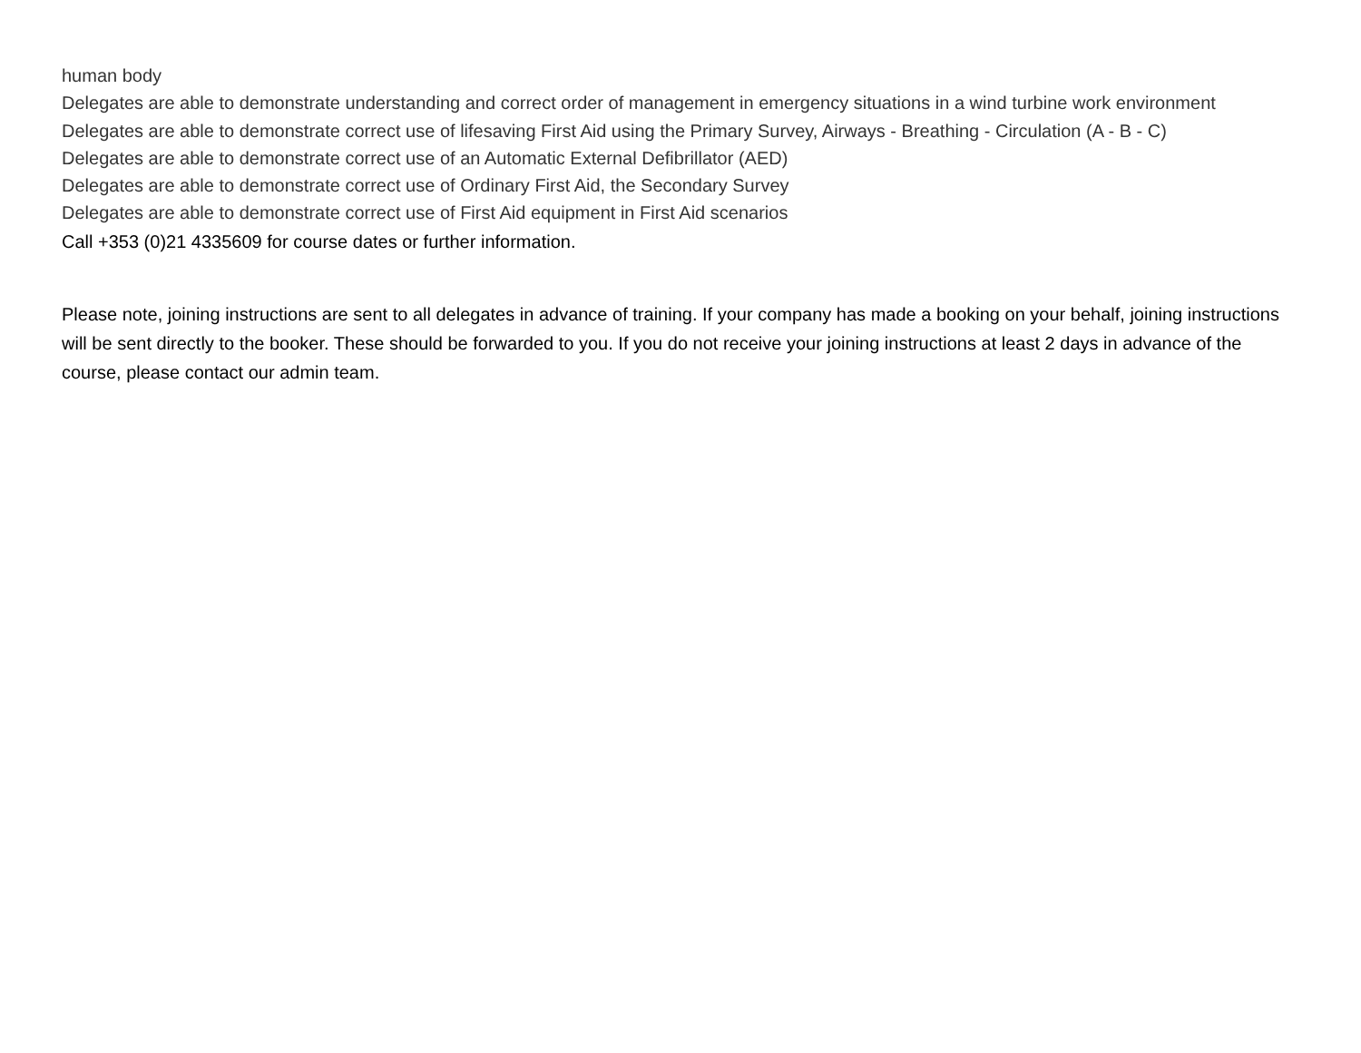human body
Delegates are able to demonstrate understanding and correct order of management in emergency situations in a wind turbine work environment
Delegates are able to demonstrate correct use of lifesaving First Aid using the Primary Survey, Airways - Breathing - Circulation (A - B - C)
Delegates are able to demonstrate correct use of an Automatic External Defibrillator (AED)
Delegates are able to demonstrate correct use of Ordinary First Aid, the Secondary Survey
Delegates are able to demonstrate correct use of First Aid equipment in First Aid scenarios
Call +353 (0)21 4335609 for course dates or further information.
Please note, joining instructions are sent to all delegates in advance of training. If your company has made a booking on your behalf, joining instructions will be sent directly to the booker. These should be forwarded to you. If you do not receive your joining instructions at least 2 days in advance of the course, please contact our admin team.